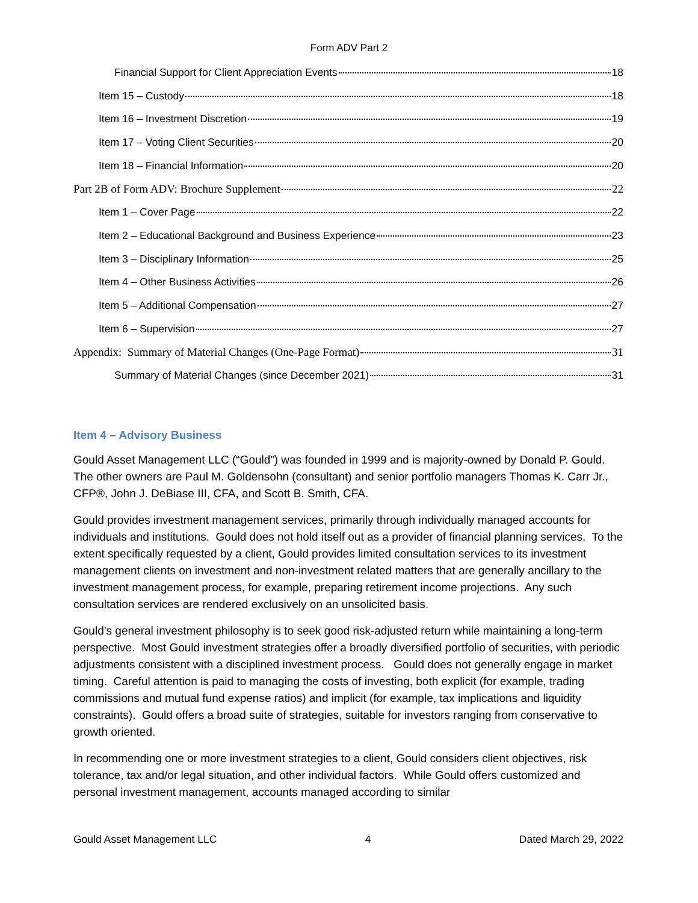Form ADV Part 2
Financial Support for Client Appreciation Events 18
Item 15 – Custody 18
Item 16 – Investment Discretion 19
Item 17 – Voting Client Securities 20
Item 18 – Financial Information 20
Part 2B of Form ADV: Brochure Supplement 22
Item 1 – Cover Page 22
Item 2 – Educational Background and Business Experience 23
Item 3 – Disciplinary Information 25
Item 4 – Other Business Activities 26
Item 5 – Additional Compensation 27
Item 6 – Supervision 27
Appendix: Summary of Material Changes (One-Page Format) 31
Summary of Material Changes (since December 2021) 31
Item 4 – Advisory Business
Gould Asset Management LLC (“Gould”) was founded in 1999 and is majority-owned by Donald P. Gould. The other owners are Paul M. Goldensohn (consultant) and senior portfolio managers Thomas K. Carr Jr., CFP®, John J. DeBiase III, CFA, and Scott B. Smith, CFA.
Gould provides investment management services, primarily through individually managed accounts for individuals and institutions. Gould does not hold itself out as a provider of financial planning services. To the extent specifically requested by a client, Gould provides limited consultation services to its investment management clients on investment and non-investment related matters that are generally ancillary to the investment management process, for example, preparing retirement income projections. Any such consultation services are rendered exclusively on an unsolicited basis.
Gould’s general investment philosophy is to seek good risk-adjusted return while maintaining a long-term perspective. Most Gould investment strategies offer a broadly diversified portfolio of securities, with periodic adjustments consistent with a disciplined investment process. Gould does not generally engage in market timing. Careful attention is paid to managing the costs of investing, both explicit (for example, trading commissions and mutual fund expense ratios) and implicit (for example, tax implications and liquidity constraints). Gould offers a broad suite of strategies, suitable for investors ranging from conservative to growth oriented.
In recommending one or more investment strategies to a client, Gould considers client objectives, risk tolerance, tax and/or legal situation, and other individual factors. While Gould offers customized and personal investment management, accounts managed according to similar
Gould Asset Management LLC 4 Dated March 29, 2022